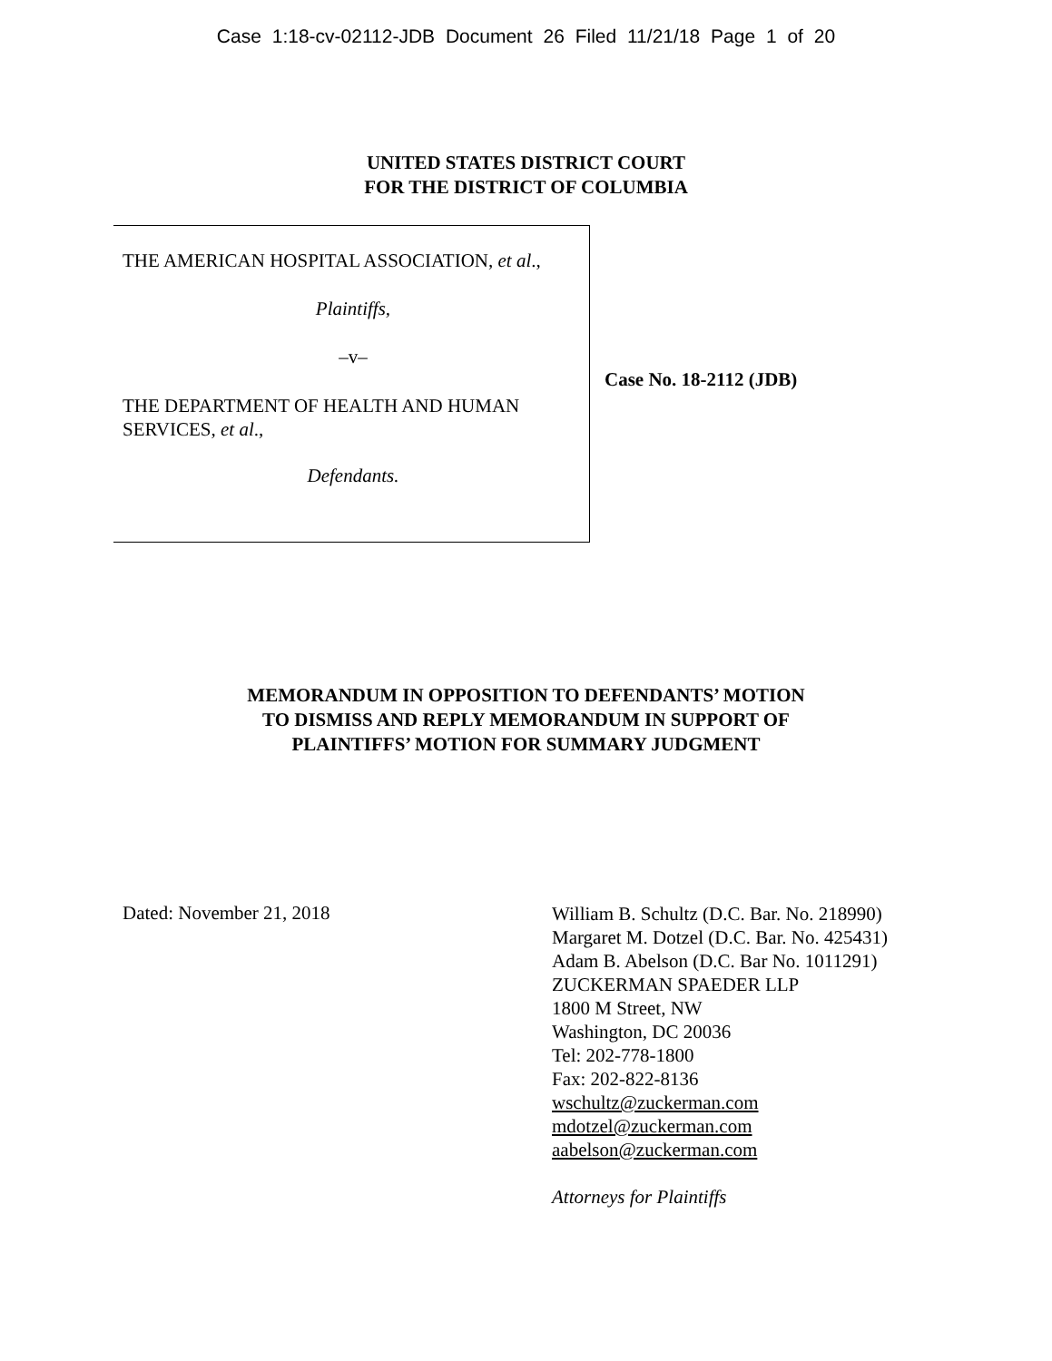Case 1:18-cv-02112-JDB Document 26 Filed 11/21/18 Page 1 of 20
UNITED STATES DISTRICT COURT
FOR THE DISTRICT OF COLUMBIA
THE AMERICAN HOSPITAL ASSOCIATION, et al.,
Plaintiffs,
–v–
THE DEPARTMENT OF HEALTH AND HUMAN SERVICES, et al.,
Defendants.
Case No. 18-2112 (JDB)
MEMORANDUM IN OPPOSITION TO DEFENDANTS’ MOTION
TO DISMISS AND REPLY MEMORANDUM IN SUPPORT OF
PLAINTIFFS’ MOTION FOR SUMMARY JUDGMENT
Dated: November 21, 2018
William B. Schultz (D.C. Bar. No. 218990)
Margaret M. Dotzel (D.C. Bar. No. 425431)
Adam B. Abelson (D.C. Bar No. 1011291)
ZUCKERMAN SPAEDER LLP
1800 M Street, NW
Washington, DC 20036
Tel: 202-778-1800
Fax: 202-822-8136
wschultz@zuckerman.com
mdotzel@zuckerman.com
aabelson@zuckerman.com
Attorneys for Plaintiffs